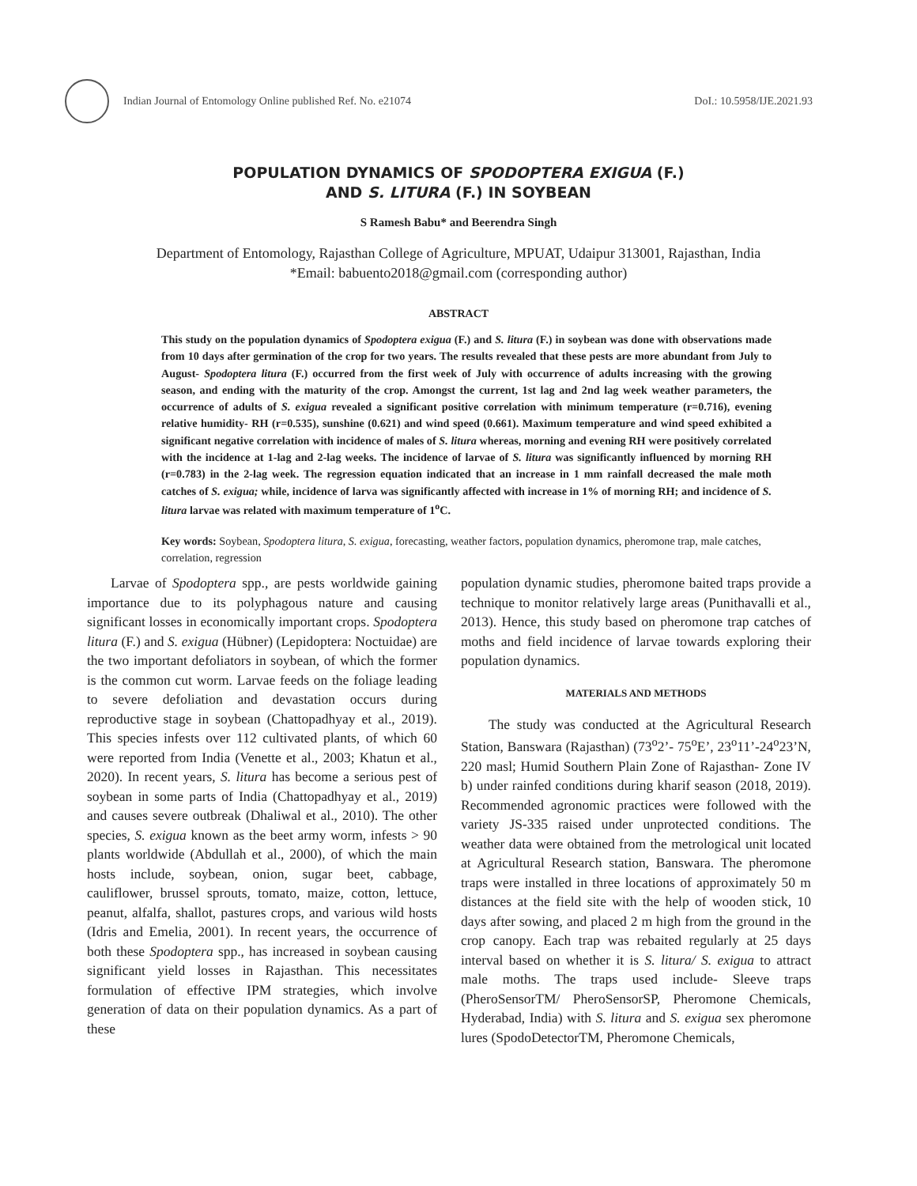Indian Journal of Entomology Online published Ref. No. e21074
DoI.: 10.5958/IJE.2021.93
POPULATION DYNAMICS OF SPODOPTERA EXIGUA (F.)
AND S. LITURA (F.) IN SOYBEAN
S Ramesh Babu* and Beerendra Singh
Department of Entomology, Rajasthan College of Agriculture, MPUAT, Udaipur 313001, Rajasthan, India
*Email: babuento2018@gmail.com (corresponding author)
ABSTRACT
This study on the population dynamics of Spodoptera exigua (F.) and S. litura (F.) in soybean was done with observations made from 10 days after germination of the crop for two years. The results revealed that these pests are more abundant from July to August- Spodoptera litura (F.) occurred from the first week of July with occurrence of adults increasing with the growing season, and ending with the maturity of the crop. Amongst the current, 1st lag and 2nd lag week weather parameters, the occurrence of adults of S. exigua revealed a significant positive correlation with minimum temperature (r=0.716), evening relative humidity- RH (r=0.535), sunshine (0.621) and wind speed (0.661). Maximum temperature and wind speed exhibited a significant negative correlation with incidence of males of S. litura whereas, morning and evening RH were positively correlated with the incidence at 1-lag and 2-lag weeks. The incidence of larvae of S. litura was significantly influenced by morning RH (r=0.783) in the 2-lag week. The regression equation indicated that an increase in 1 mm rainfall decreased the male moth catches of S. exigua; while, incidence of larva was significantly affected with increase in 1% of morning RH; and incidence of S. litura larvae was related with maximum temperature of 1<sup>o</sup>C.
Key words: Soybean, Spodoptera litura, S. exigua, forecasting, weather factors, population dynamics, pheromone trap, male catches, correlation, regression
Larvae of Spodoptera spp., are pests worldwide gaining importance due to its polyphagous nature and causing significant losses in economically important crops. Spodoptera litura (F.) and S. exigua (Hübner) (Lepidoptera: Noctuidae) are the two important defoliators in soybean, of which the former is the common cut worm. Larvae feeds on the foliage leading to severe defoliation and devastation occurs during reproductive stage in soybean (Chattopadhyay et al., 2019). This species infests over 112 cultivated plants, of which 60 were reported from India (Venette et al., 2003; Khatun et al., 2020). In recent years, S. litura has become a serious pest of soybean in some parts of India (Chattopadhyay et al., 2019) and causes severe outbreak (Dhaliwal et al., 2010). The other species, S. exigua known as the beet army worm, infests > 90 plants worldwide (Abdullah et al., 2000), of which the main hosts include, soybean, onion, sugar beet, cabbage, cauliflower, brussel sprouts, tomato, maize, cotton, lettuce, peanut, alfalfa, shallot, pastures crops, and various wild hosts (Idris and Emelia, 2001). In recent years, the occurrence of both these Spodoptera spp., has increased in soybean causing significant yield losses in Rajasthan. This necessitates formulation of effective IPM strategies, which involve generation of data on their population dynamics. As a part of these
population dynamic studies, pheromone baited traps provide a technique to monitor relatively large areas (Punithavalli et al., 2013). Hence, this study based on pheromone trap catches of moths and field incidence of larvae towards exploring their population dynamics.
MATERIALS AND METHODS
The study was conducted at the Agricultural Research Station, Banswara (Rajasthan) (73<sup>o</sup>2’- 75<sup>o</sup>E’, 23<sup>o</sup>11’-24<sup>o</sup>23’N, 220 masl; Humid Southern Plain Zone of Rajasthan- Zone IV b) under rainfed conditions during kharif season (2018, 2019). Recommended agronomic practices were followed with the variety JS-335 raised under unprotected conditions. The weather data were obtained from the metrological unit located at Agricultural Research station, Banswara. The pheromone traps were installed in three locations of approximately 50 m distances at the field site with the help of wooden stick, 10 days after sowing, and placed 2 m high from the ground in the crop canopy. Each trap was rebaited regularly at 25 days interval based on whether it is S. litura/ S. exigua to attract male moths. The traps used include- Sleeve traps (PheroSensorTM/ PheroSensorSP, Pheromone Chemicals, Hyderabad, India) with S. litura and S. exigua sex pheromone lures (SpodoDetectorTM, Pheromone Chemicals,